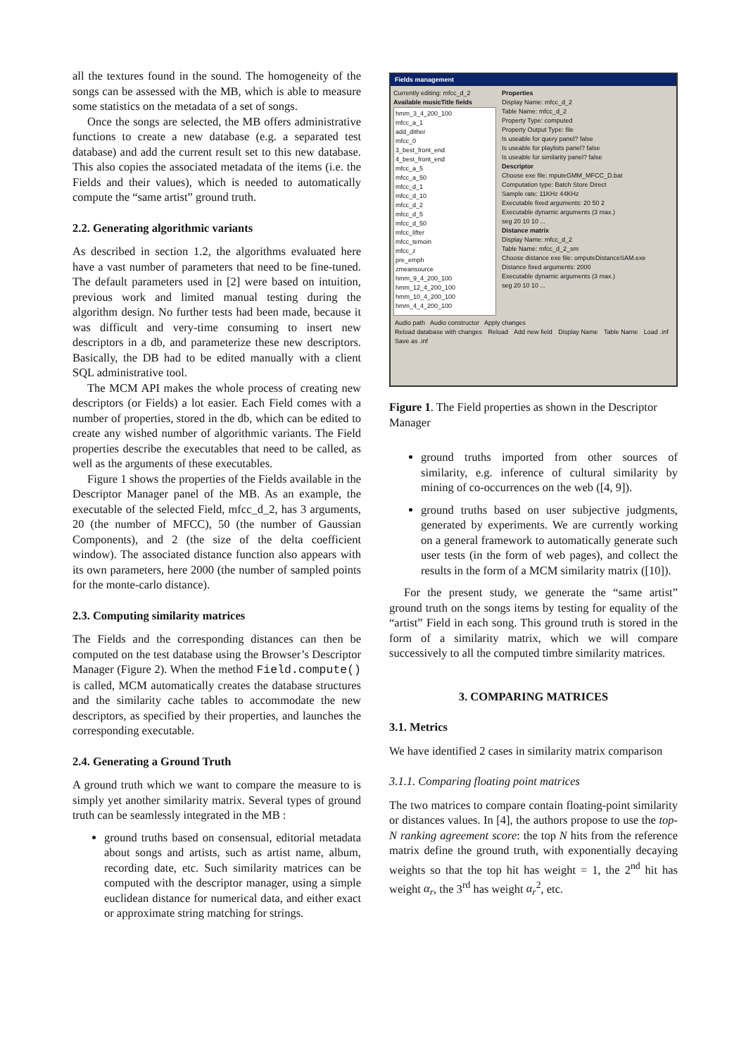all the textures found in the sound. The homogeneity of the songs can be assessed with the MB, which is able to measure some statistics on the metadata of a set of songs.
Once the songs are selected, the MB offers administrative functions to create a new database (e.g. a separated test database) and add the current result set to this new database. This also copies the associated metadata of the items (i.e. the Fields and their values), which is needed to automatically compute the “same artist” ground truth.
2.2. Generating algorithmic variants
As described in section 1.2, the algorithms evaluated here have a vast number of parameters that need to be fine-tuned. The default parameters used in [2] were based on intuition, previous work and limited manual testing during the algorithm design. No further tests had been made, because it was difficult and very-time consuming to insert new descriptors in a db, and parameterize these new descriptors. Basically, the DB had to be edited manually with a client SQL administrative tool.
The MCM API makes the whole process of creating new descriptors (or Fields) a lot easier. Each Field comes with a number of properties, stored in the db, which can be edited to create any wished number of algorithmic variants. The Field properties describe the executables that need to be called, as well as the arguments of these executables.
Figure 1 shows the properties of the Fields available in the Descriptor Manager panel of the MB. As an example, the executable of the selected Field, mfcc_d_2, has 3 arguments, 20 (the number of MFCC), 50 (the number of Gaussian Components), and 2 (the size of the delta coefficient window). The associated distance function also appears with its own parameters, here 2000 (the number of sampled points for the monte-carlo distance).
2.3. Computing similarity matrices
The Fields and the corresponding distances can then be computed on the test database using the Browser’s Descriptor Manager (Figure 2). When the method Field.compute() is called, MCM automatically creates the database structures and the similarity cache tables to accommodate the new descriptors, as specified by their properties, and launches the corresponding executable.
2.4. Generating a Ground Truth
A ground truth which we want to compare the measure to is simply yet another similarity matrix. Several types of ground truth can be seamlessly integrated in the MB :
ground truths based on consensual, editorial metadata about songs and artists, such as artist name, album, recording date, etc. Such similarity matrices can be computed with the descriptor manager, using a simple euclidean distance for numerical data, and either exact or approximate string matching for strings.
Fields management
Currently editing: mfcc_d_2
Available musicTitle fields
hmm_3_4_200_100
mfcc_a_1
add_dither
mfcc_0
3_best_front_end
4_best_front_end
mfcc_a_5
mfcc_a_50
mfcc_d_1
mfcc_d_10
mfcc_d_2
mfcc_d_5
mfcc_d_50
mfcc_lifter
mfcc_temoin
mfcc_z
pre_emph
zmeansource
hmm_9_4_200_100
hmm_12_4_200_100
hmm_10_4_200_100
hmm_4_4_200_100
Properties
Display Name: mfcc_d_2
Table Name: mfcc_d_2
Property Type: computed
Property Output Type: file
Is useable for query panel? false
Is useable for playlists panel? false
Is useable for similarity panel? false
Descriptor
Choose exe file: mputeGMM_MFCC_D.bat
Computation type: Batch Store Direct
Sample rate: 11KHz 44KHz
Executable fixed arguments: 20 50 2
Executable dynamic arguments (3 max.)
seg 20 10 10 ...
Distance matrix
Display Name: mfcc_d_2
Table Name: mfcc_d_2_sm
Choose distance exe file: omputeDistanceSAM.exe
Distance fixed arguments: 2000
Executable dynamic arguments (3 max.)
seg 20 10 10 ...
Audio path Audio constructor Apply changes
Reload database with changes Reload Add new field Display Name Table Name Load .inf Save as .inf
Figure 1. The Field properties as shown in the Descriptor Manager
ground truths imported from other sources of similarity, e.g. inference of cultural similarity by mining of co-occurrences on the web ([4, 9]).
ground truths based on user subjective judgments, generated by experiments. We are currently working on a general framework to automatically generate such user tests (in the form of web pages), and collect the results in the form of a MCM similarity matrix ([10]).
For the present study, we generate the “same artist” ground truth on the songs items by testing for equality of the “artist” Field in each song. This ground truth is stored in the form of a similarity matrix, which we will compare successively to all the computed timbre similarity matrices.
3. COMPARING MATRICES
3.1. Metrics
We have identified 2 cases in similarity matrix comparison
3.1.1. Comparing floating point matrices
The two matrices to compare contain floating-point similarity or distances values. In [4], the authors propose to use the top-N ranking agreement score: the top N hits from the reference matrix define the ground truth, with exponentially decaying weights so that the top hit has weight = 1, the 2<sup>nd</sup> hit has weight α<sub>r</sub>, the 3<sup>rd</sup> has weight α<sub>r</sub><sup>2</sup>, etc.